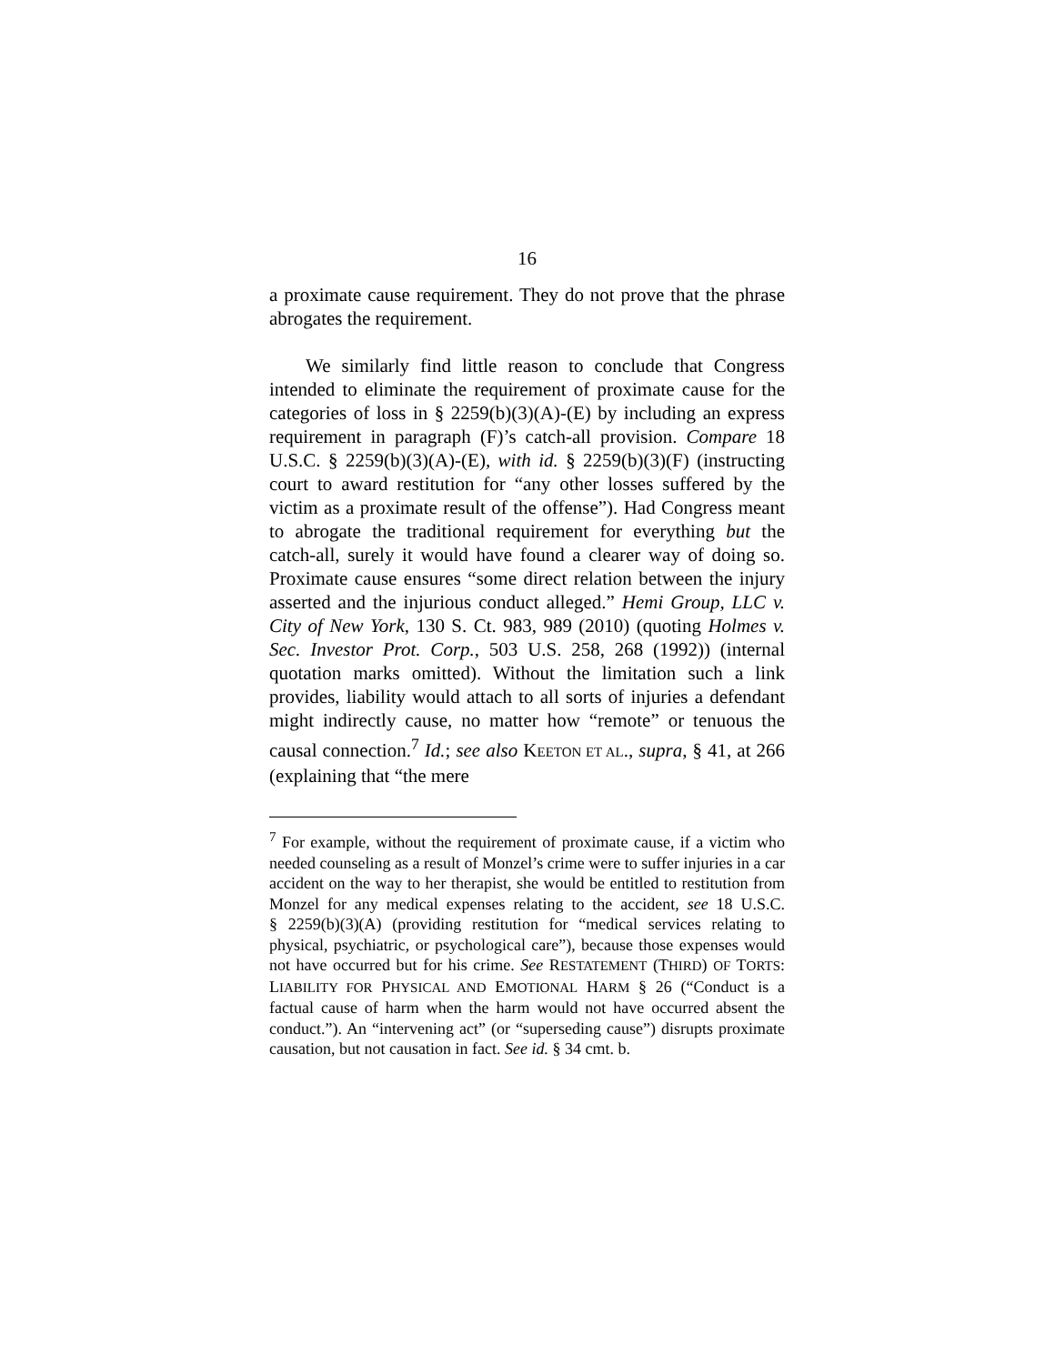16
a proximate cause requirement. They do not prove that the phrase abrogates the requirement.
We similarly find little reason to conclude that Congress intended to eliminate the requirement of proximate cause for the categories of loss in § 2259(b)(3)(A)-(E) by including an express requirement in paragraph (F)’s catch-all provision. Compare 18 U.S.C. § 2259(b)(3)(A)-(E), with id. § 2259(b)(3)(F) (instructing court to award restitution for “any other losses suffered by the victim as a proximate result of the offense”). Had Congress meant to abrogate the traditional requirement for everything but the catch-all, surely it would have found a clearer way of doing so. Proximate cause ensures “some direct relation between the injury asserted and the injurious conduct alleged.” Hemi Group, LLC v. City of New York, 130 S. Ct. 983, 989 (2010) (quoting Holmes v. Sec. Investor Prot. Corp., 503 U.S. 258, 268 (1992)) (internal quotation marks omitted). Without the limitation such a link provides, liability would attach to all sorts of injuries a defendant might indirectly cause, no matter how “remote” or tenuous the causal connection.<sup>7</sup> Id.; see also KEETON ET AL., supra, § 41, at 266 (explaining that “the mere
<sup>7</sup> For example, without the requirement of proximate cause, if a victim who needed counseling as a result of Monzel’s crime were to suffer injuries in a car accident on the way to her therapist, she would be entitled to restitution from Monzel for any medical expenses relating to the accident, see 18 U.S.C. § 2259(b)(3)(A) (providing restitution for “medical services relating to physical, psychiatric, or psychological care”), because those expenses would not have occurred but for his crime. See RESTATEMENT (THIRD) OF TORTS: LIABILITY FOR PHYSICAL AND EMOTIONAL HARM § 26 (“Conduct is a factual cause of harm when the harm would not have occurred absent the conduct.”). An “intervening act” (or “superseding cause”) disrupts proximate causation, but not causation in fact. See id. § 34 cmt. b.